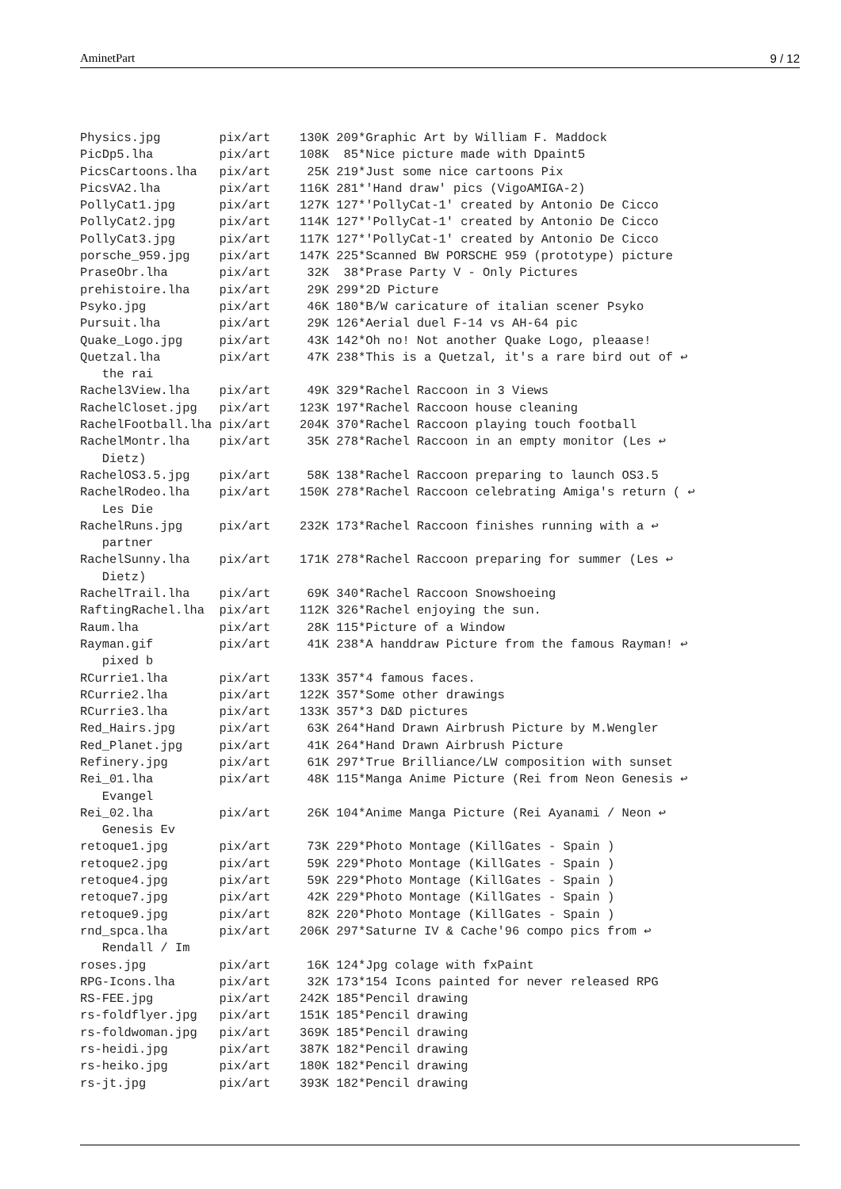AminetPart 9 / 12
Physics.jpg        pix/art    130K 209*Graphic Art by William F. Maddock
PicDp5.lha         pix/art    108K  85*Nice picture made with Dpaint5
PicsCartoons.lha   pix/art     25K 219*Just some nice cartoons Pix
PicsVA2.lha        pix/art    116K 281*'Hand draw' pics (VigoAMIGA-2)
PollyCat1.jpg      pix/art    127K 127*'PollyCat-1' created by Antonio De Cicco
PollyCat2.jpg      pix/art    114K 127*'PollyCat-1' created by Antonio De Cicco
PollyCat3.jpg      pix/art    117K 127*'PollyCat-1' created by Antonio De Cicco
porsche_959.jpg    pix/art    147K 225*Scanned BW PORSCHE 959 (prototype) picture
PraseObr.lha       pix/art     32K  38*Prase Party V - Only Pictures
prehistoire.lha    pix/art     29K 299*2D Picture
Psyko.jpg          pix/art     46K 180*B/W caricature of italian scener Psyko
Pursuit.lha        pix/art     29K 126*Aerial duel F-14 vs AH-64 pic
Quake_Logo.jpg     pix/art     43K 142*Oh no! Not another Quake Logo, pleaase!
Quetzal.lha        pix/art     47K 238*This is a Quetzal, it's a rare bird out of ↩
   the rai
Rachel3View.lha    pix/art     49K 329*Rachel Raccoon in 3 Views
RachelCloset.jpg   pix/art    123K 197*Rachel Raccoon house cleaning
RachelFootball.lha pix/art    204K 370*Rachel Raccoon playing touch football
RachelMontr.lha    pix/art     35K 278*Rachel Raccoon in an empty monitor (Les ↩
   Dietz)
RachelOS3.5.jpg    pix/art     58K 138*Rachel Raccoon preparing to launch OS3.5
RachelRodeo.lha    pix/art    150K 278*Rachel Raccoon celebrating Amiga's return ( ↩
   Les Die
RachelRuns.jpg     pix/art    232K 173*Rachel Raccoon finishes running with a ↩
   partner
RachelSunny.lha    pix/art    171K 278*Rachel Raccoon preparing for summer (Les ↩
   Dietz)
RachelTrail.lha    pix/art     69K 340*Rachel Raccoon Snowshoeing
RaftingRachel.lha  pix/art    112K 326*Rachel enjoying the sun.
Raum.lha           pix/art     28K 115*Picture of a Window
Rayman.gif         pix/art     41K 238*A handdraw Picture from the famous Rayman! ↩
   pixed b
RCurrie1.lha       pix/art    133K 357*4 famous faces.
RCurrie2.lha       pix/art    122K 357*Some other drawings
RCurrie3.lha       pix/art    133K 357*3 D&D pictures
Red_Hairs.jpg      pix/art     63K 264*Hand Drawn Airbrush Picture by M.Wengler
Red_Planet.jpg     pix/art     41K 264*Hand Drawn Airbrush Picture
Refinery.jpg       pix/art     61K 297*True Brilliance/LW composition with sunset
Rei_01.lha         pix/art     48K 115*Manga Anime Picture (Rei from Neon Genesis ↩
   Evangel
Rei_02.lha         pix/art     26K 104*Anime Manga Picture (Rei Ayanami / Neon ↩
   Genesis Ev
retoque1.jpg       pix/art     73K 229*Photo Montage (KillGates - Spain )
retoque2.jpg       pix/art     59K 229*Photo Montage (KillGates - Spain )
retoque4.jpg       pix/art     59K 229*Photo Montage (KillGates - Spain )
retoque7.jpg       pix/art     42K 229*Photo Montage (KillGates - Spain )
retoque9.jpg       pix/art     82K 220*Photo Montage (KillGates - Spain )
rnd_spca.lha       pix/art    206K 297*Saturne IV & Cache'96 compo pics from ↩
   Rendall / Im
roses.jpg          pix/art     16K 124*Jpg colage with fxPaint
RPG-Icons.lha      pix/art     32K 173*154 Icons painted for never released RPG
RS-FEE.jpg         pix/art    242K 185*Pencil drawing
rs-foldflyer.jpg   pix/art    151K 185*Pencil drawing
rs-foldwoman.jpg   pix/art    369K 185*Pencil drawing
rs-heidi.jpg       pix/art    387K 182*Pencil drawing
rs-heiko.jpg       pix/art    180K 182*Pencil drawing
rs-jt.jpg          pix/art    393K 182*Pencil drawing